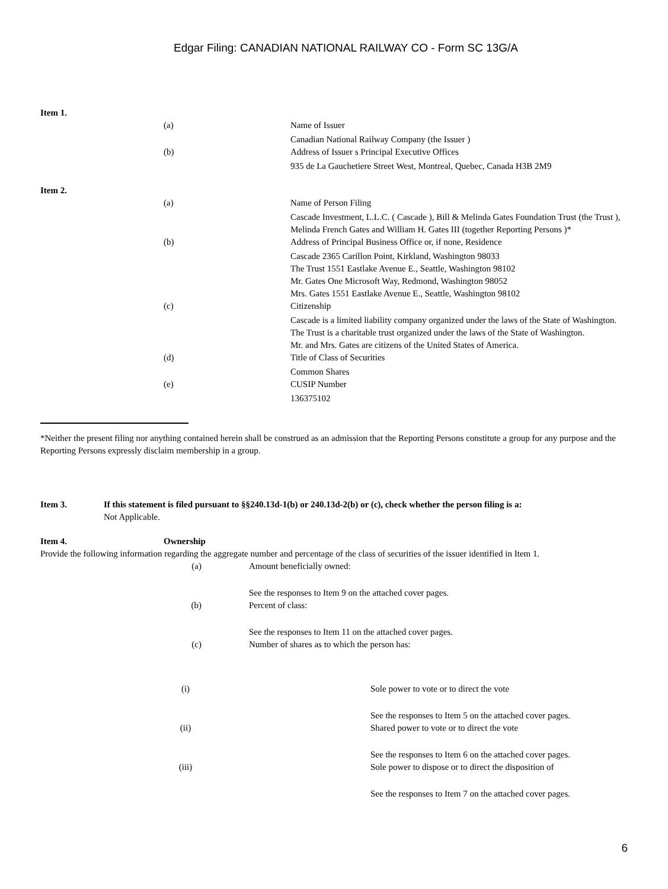Edgar Filing: CANADIAN NATIONAL RAILWAY CO - Form SC 13G/A
Item 1.
(a) Name of Issuer
Canadian National Railway Company (the Issuer )
(b) Address of Issuer s Principal Executive Offices
935 de La Gauchetiere Street West, Montreal, Quebec, Canada H3B 2M9
Item 2.
(a) Name of Person Filing
Cascade Investment, L.L.C. ( Cascade ), Bill & Melinda Gates Foundation Trust (the Trust ), Melinda French Gates and William H. Gates III (together Reporting Persons )*
(b) Address of Principal Business Office or, if none, Residence
Cascade 2365 Carillon Point, Kirkland, Washington 98033
The Trust 1551 Eastlake Avenue E., Seattle, Washington 98102
Mr. Gates One Microsoft Way, Redmond, Washington 98052
Mrs. Gates 1551 Eastlake Avenue E., Seattle, Washington 98102
(c) Citizenship
Cascade is a limited liability company organized under the laws of the State of Washington.
The Trust is a charitable trust organized under the laws of the State of Washington.
Mr. and Mrs. Gates are citizens of the United States of America.
(d) Title of Class of Securities
Common Shares
(e) CUSIP Number
136375102
*Neither the present filing nor anything contained herein shall be construed as an admission that the Reporting Persons constitute a group for any purpose and the Reporting Persons expressly disclaim membership in a group.
Item 3. If this statement is filed pursuant to §§240.13d-1(b) or 240.13d-2(b) or (c), check whether the person filing is a:
Not Applicable.
Item 4. Ownership
Provide the following information regarding the aggregate number and percentage of the class of securities of the issuer identified in Item 1.
(a) Amount beneficially owned:
See the responses to Item 9 on the attached cover pages.
(b) Percent of class:
See the responses to Item 11 on the attached cover pages.
(c) Number of shares as to which the person has:
(i) Sole power to vote or to direct the vote
See the responses to Item 5 on the attached cover pages.
(ii) Shared power to vote or to direct the vote
See the responses to Item 6 on the attached cover pages.
(iii) Sole power to dispose or to direct the disposition of
See the responses to Item 7 on the attached cover pages.
6